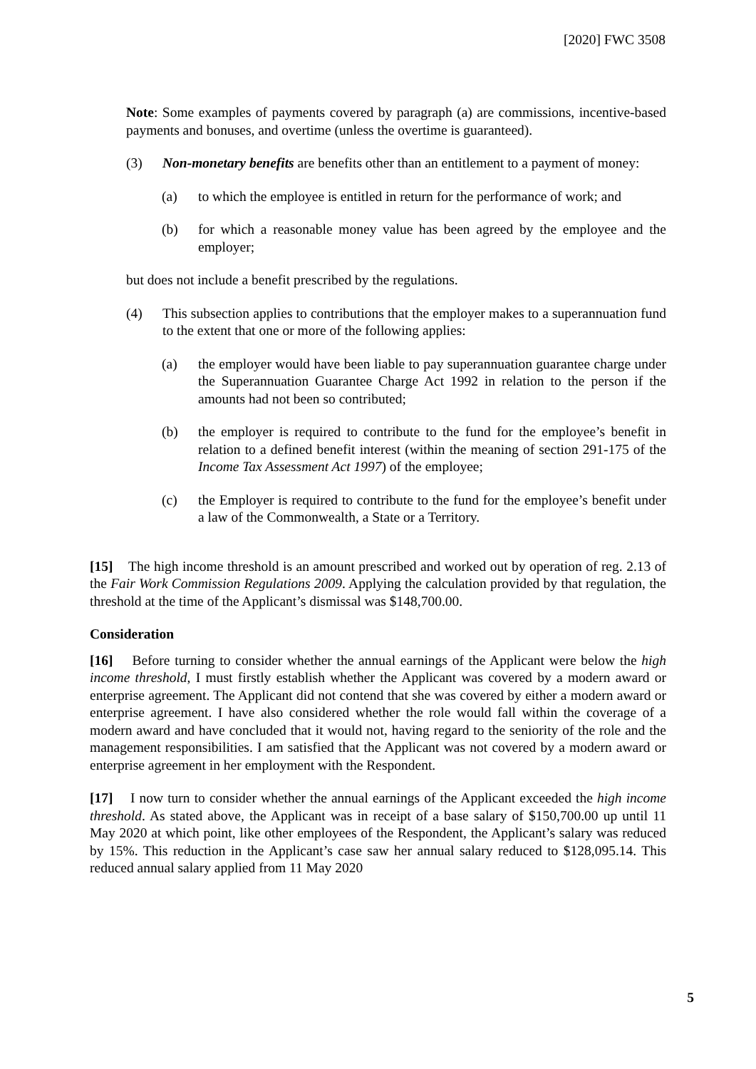[2020] FWC 3508
Note: Some examples of payments covered by paragraph (a) are commissions, incentive-based payments and bonuses, and overtime (unless the overtime is guaranteed).
(3) Non-monetary benefits are benefits other than an entitlement to a payment of money:
(a) to which the employee is entitled in return for the performance of work; and
(b) for which a reasonable money value has been agreed by the employee and the employer;
but does not include a benefit prescribed by the regulations.
(4) This subsection applies to contributions that the employer makes to a superannuation fund to the extent that one or more of the following applies:
(a) the employer would have been liable to pay superannuation guarantee charge under the Superannuation Guarantee Charge Act 1992 in relation to the person if the amounts had not been so contributed;
(b) the employer is required to contribute to the fund for the employee’s benefit in relation to a defined benefit interest (within the meaning of section 291-175 of the Income Tax Assessment Act 1997) of the employee;
(c) the Employer is required to contribute to the fund for the employee’s benefit under a law of the Commonwealth, a State or a Territory.
[15] The high income threshold is an amount prescribed and worked out by operation of reg. 2.13 of the Fair Work Commission Regulations 2009. Applying the calculation provided by that regulation, the threshold at the time of the Applicant’s dismissal was $148,700.00.
Consideration
[16] Before turning to consider whether the annual earnings of the Applicant were below the high income threshold, I must firstly establish whether the Applicant was covered by a modern award or enterprise agreement. The Applicant did not contend that she was covered by either a modern award or enterprise agreement. I have also considered whether the role would fall within the coverage of a modern award and have concluded that it would not, having regard to the seniority of the role and the management responsibilities. I am satisfied that the Applicant was not covered by a modern award or enterprise agreement in her employment with the Respondent.
[17] I now turn to consider whether the annual earnings of the Applicant exceeded the high income threshold. As stated above, the Applicant was in receipt of a base salary of $150,700.00 up until 11 May 2020 at which point, like other employees of the Respondent, the Applicant’s salary was reduced by 15%. This reduction in the Applicant’s case saw her annual salary reduced to $128,095.14. This reduced annual salary applied from 11 May 2020
5